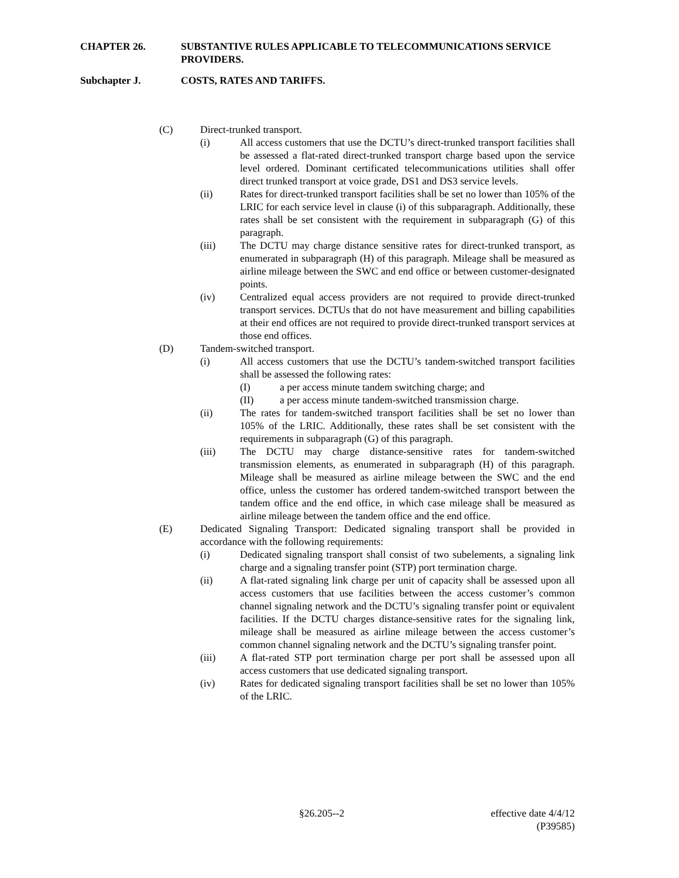CHAPTER 26. SUBSTANTIVE RULES APPLICABLE TO TELECOMMUNICATIONS SERVICE PROVIDERS.
Subchapter J. COSTS, RATES AND TARIFFS.
(C) Direct-trunked transport.
(i) All access customers that use the DCTU’s direct-trunked transport facilities shall be assessed a flat-rated direct-trunked transport charge based upon the service level ordered. Dominant certificated telecommunications utilities shall offer direct trunked transport at voice grade, DS1 and DS3 service levels.
(ii) Rates for direct-trunked transport facilities shall be set no lower than 105% of the LRIC for each service level in clause (i) of this subparagraph. Additionally, these rates shall be set consistent with the requirement in subparagraph (G) of this paragraph.
(iii) The DCTU may charge distance sensitive rates for direct-trunked transport, as enumerated in subparagraph (H) of this paragraph. Mileage shall be measured as airline mileage between the SWC and end office or between customer-designated points.
(iv) Centralized equal access providers are not required to provide direct-trunked transport services. DCTUs that do not have measurement and billing capabilities at their end offices are not required to provide direct-trunked transport services at those end offices.
(D) Tandem-switched transport.
(i) All access customers that use the DCTU’s tandem-switched transport facilities shall be assessed the following rates:
(I) a per access minute tandem switching charge; and
(II) a per access minute tandem-switched transmission charge.
(ii) The rates for tandem-switched transport facilities shall be set no lower than 105% of the LRIC. Additionally, these rates shall be set consistent with the requirements in subparagraph (G) of this paragraph.
(iii) The DCTU may charge distance-sensitive rates for tandem-switched transmission elements, as enumerated in subparagraph (H) of this paragraph. Mileage shall be measured as airline mileage between the SWC and the end office, unless the customer has ordered tandem-switched transport between the tandem office and the end office, in which case mileage shall be measured as airline mileage between the tandem office and the end office.
(E) Dedicated Signaling Transport: Dedicated signaling transport shall be provided in accordance with the following requirements:
(i) Dedicated signaling transport shall consist of two subelements, a signaling link charge and a signaling transfer point (STP) port termination charge.
(ii) A flat-rated signaling link charge per unit of capacity shall be assessed upon all access customers that use facilities between the access customer’s common channel signaling network and the DCTU’s signaling transfer point or equivalent facilities. If the DCTU charges distance-sensitive rates for the signaling link, mileage shall be measured as airline mileage between the access customer’s common channel signaling network and the DCTU’s signaling transfer point.
(iii) A flat-rated STP port termination charge per port shall be assessed upon all access customers that use dedicated signaling transport.
(iv) Rates for dedicated signaling transport facilities shall be set no lower than 105% of the LRIC.
§26.205--2 effective date 4/4/12
(P39585)